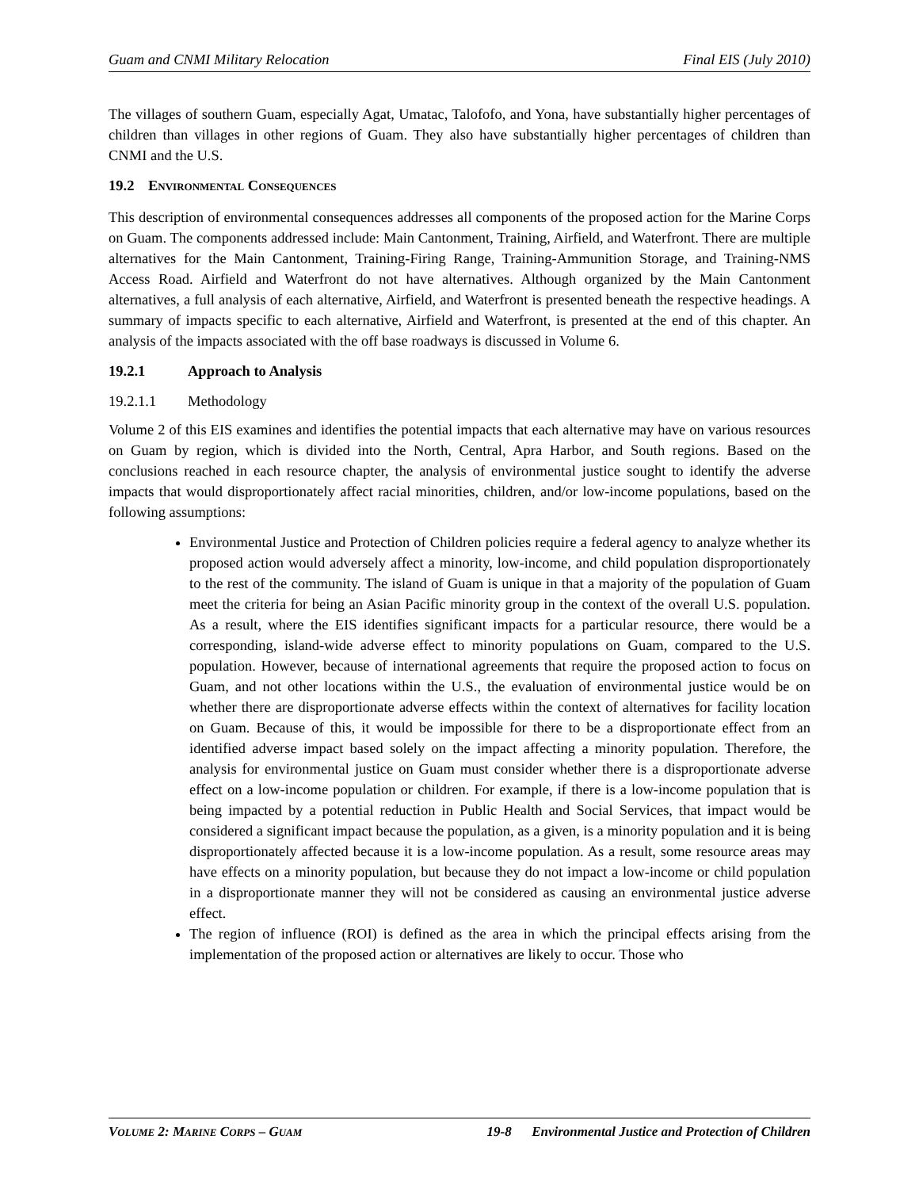Guam and CNMI Military Relocation Final EIS (July 2010)
The villages of southern Guam, especially Agat, Umatac, Talofofo, and Yona, have substantially higher percentages of children than villages in other regions of Guam. They also have substantially higher percentages of children than CNMI and the U.S.
19.2 ENVIRONMENTAL CONSEQUENCES
This description of environmental consequences addresses all components of the proposed action for the Marine Corps on Guam. The components addressed include: Main Cantonment, Training, Airfield, and Waterfront. There are multiple alternatives for the Main Cantonment, Training-Firing Range, Training-Ammunition Storage, and Training-NMS Access Road. Airfield and Waterfront do not have alternatives. Although organized by the Main Cantonment alternatives, a full analysis of each alternative, Airfield, and Waterfront is presented beneath the respective headings. A summary of impacts specific to each alternative, Airfield and Waterfront, is presented at the end of this chapter. An analysis of the impacts associated with the off base roadways is discussed in Volume 6.
19.2.1 Approach to Analysis
19.2.1.1 Methodology
Volume 2 of this EIS examines and identifies the potential impacts that each alternative may have on various resources on Guam by region, which is divided into the North, Central, Apra Harbor, and South regions. Based on the conclusions reached in each resource chapter, the analysis of environmental justice sought to identify the adverse impacts that would disproportionately affect racial minorities, children, and/or low-income populations, based on the following assumptions:
Environmental Justice and Protection of Children policies require a federal agency to analyze whether its proposed action would adversely affect a minority, low-income, and child population disproportionately to the rest of the community. The island of Guam is unique in that a majority of the population of Guam meet the criteria for being an Asian Pacific minority group in the context of the overall U.S. population. As a result, where the EIS identifies significant impacts for a particular resource, there would be a corresponding, island-wide adverse effect to minority populations on Guam, compared to the U.S. population. However, because of international agreements that require the proposed action to focus on Guam, and not other locations within the U.S., the evaluation of environmental justice would be on whether there are disproportionate adverse effects within the context of alternatives for facility location on Guam. Because of this, it would be impossible for there to be a disproportionate effect from an identified adverse impact based solely on the impact affecting a minority population. Therefore, the analysis for environmental justice on Guam must consider whether there is a disproportionate adverse effect on a low-income population or children. For example, if there is a low-income population that is being impacted by a potential reduction in Public Health and Social Services, that impact would be considered a significant impact because the population, as a given, is a minority population and it is being disproportionately affected because it is a low-income population. As a result, some resource areas may have effects on a minority population, but because they do not impact a low-income or child population in a disproportionate manner they will not be considered as causing an environmental justice adverse effect.
The region of influence (ROI) is defined as the area in which the principal effects arising from the implementation of the proposed action or alternatives are likely to occur. Those who
VOLUME 2: MARINE CORPS – GUAM 19-8 Environmental Justice and Protection of Children